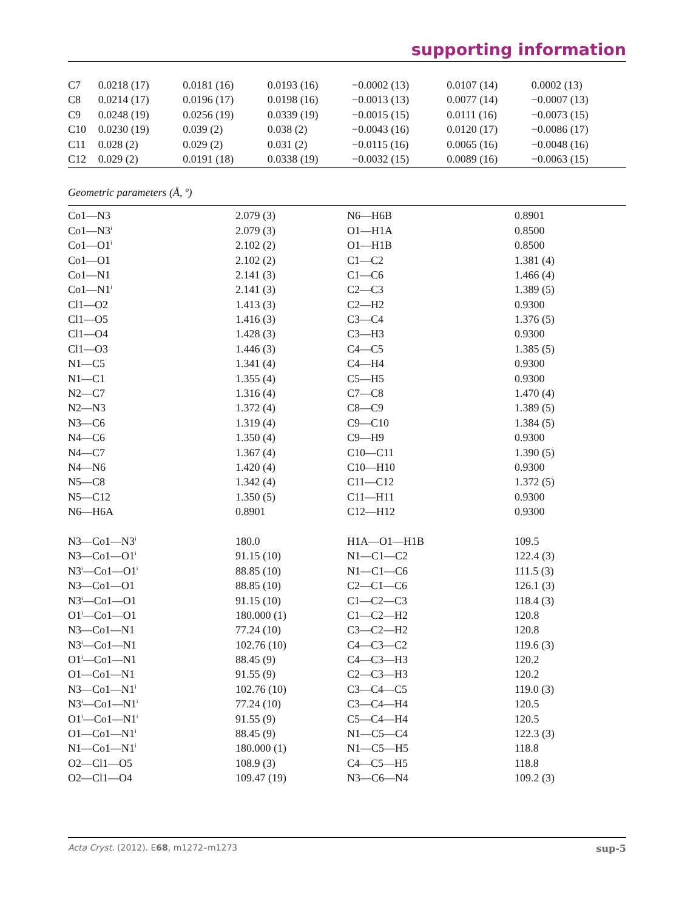supporting information
| C7 | 0.0218 (17) | 0.0181 (16) | 0.0193 (16) | −0.0002 (13) | 0.0107 (14) | 0.0002 (13) |
| C8 | 0.0214 (17) | 0.0196 (17) | 0.0198 (16) | −0.0013 (13) | 0.0077 (14) | −0.0007 (13) |
| C9 | 0.0248 (19) | 0.0256 (19) | 0.0339 (19) | −0.0015 (15) | 0.0111 (16) | −0.0073 (15) |
| C10 | 0.0230 (19) | 0.039 (2) | 0.038 (2) | −0.0043 (16) | 0.0120 (17) | −0.0086 (17) |
| C11 | 0.028 (2) | 0.029 (2) | 0.031 (2) | −0.0115 (16) | 0.0065 (16) | −0.0048 (16) |
| C12 | 0.029 (2) | 0.0191 (18) | 0.0338 (19) | −0.0032 (15) | 0.0089 (16) | −0.0063 (15) |
Geometric parameters (Å, º)
| Co1—N3 | 2.079 (3) | N6—H6B | 0.8901 |
| Co1—N3<sup>i</sup> | 2.079 (3) | O1—H1A | 0.8500 |
| Co1—O1<sup>i</sup> | 2.102 (2) | O1—H1B | 0.8500 |
| Co1—O1 | 2.102 (2) | C1—C2 | 1.381 (4) |
| Co1—N1 | 2.141 (3) | C1—C6 | 1.466 (4) |
| Co1—N1<sup>i</sup> | 2.141 (3) | C2—C3 | 1.389 (5) |
| Cl1—O2 | 1.413 (3) | C2—H2 | 0.9300 |
| Cl1—O5 | 1.416 (3) | C3—C4 | 1.376 (5) |
| Cl1—O4 | 1.428 (3) | C3—H3 | 0.9300 |
| Cl1—O3 | 1.446 (3) | C4—C5 | 1.385 (5) |
| N1—C5 | 1.341 (4) | C4—H4 | 0.9300 |
| N1—C1 | 1.355 (4) | C5—H5 | 0.9300 |
| N2—C7 | 1.316 (4) | C7—C8 | 1.470 (4) |
| N2—N3 | 1.372 (4) | C8—C9 | 1.389 (5) |
| N3—C6 | 1.319 (4) | C9—C10 | 1.384 (5) |
| N4—C6 | 1.350 (4) | C9—H9 | 0.9300 |
| N4—C7 | 1.367 (4) | C10—C11 | 1.390 (5) |
| N4—N6 | 1.420 (4) | C10—H10 | 0.9300 |
| N5—C8 | 1.342 (4) | C11—C12 | 1.372 (5) |
| N5—C12 | 1.350 (5) | C11—H11 | 0.9300 |
| N6—H6A | 0.8901 | C12—H12 | 0.9300 |
| N3—Co1—N3<sup>i</sup> | 180.0 | H1A—O1—H1B | 109.5 |
| N3—Co1—O1<sup>i</sup> | 91.15 (10) | N1—C1—C2 | 122.4 (3) |
| N3<sup>i</sup>—Co1—O1<sup>i</sup> | 88.85 (10) | N1—C1—C6 | 111.5 (3) |
| N3—Co1—O1 | 88.85 (10) | C2—C1—C6 | 126.1 (3) |
| N3<sup>i</sup>—Co1—O1 | 91.15 (10) | C1—C2—C3 | 118.4 (3) |
| O1<sup>i</sup>—Co1—O1 | 180.000 (1) | C1—C2—H2 | 120.8 |
| N3—Co1—N1 | 77.24 (10) | C3—C2—H2 | 120.8 |
| N3<sup>i</sup>—Co1—N1 | 102.76 (10) | C4—C3—C2 | 119.6 (3) |
| O1<sup>i</sup>—Co1—N1 | 88.45 (9) | C4—C3—H3 | 120.2 |
| O1—Co1—N1 | 91.55 (9) | C2—C3—H3 | 120.2 |
| N3—Co1—N1<sup>i</sup> | 102.76 (10) | C3—C4—C5 | 119.0 (3) |
| N3<sup>i</sup>—Co1—N1<sup>i</sup> | 77.24 (10) | C3—C4—H4 | 120.5 |
| O1<sup>i</sup>—Co1—N1<sup>i</sup> | 91.55 (9) | C5—C4—H4 | 120.5 |
| O1—Co1—N1<sup>i</sup> | 88.45 (9) | N1—C5—C4 | 122.3 (3) |
| N1—Co1—N1<sup>i</sup> | 180.000 (1) | N1—C5—H5 | 118.8 |
| O2—Cl1—O5 | 108.9 (3) | C4—C5—H5 | 118.8 |
| O2—Cl1—O4 | 109.47 (19) | N3—C6—N4 | 109.2 (3) |
Acta Cryst. (2012). E68, m1272–m1273 sup-5